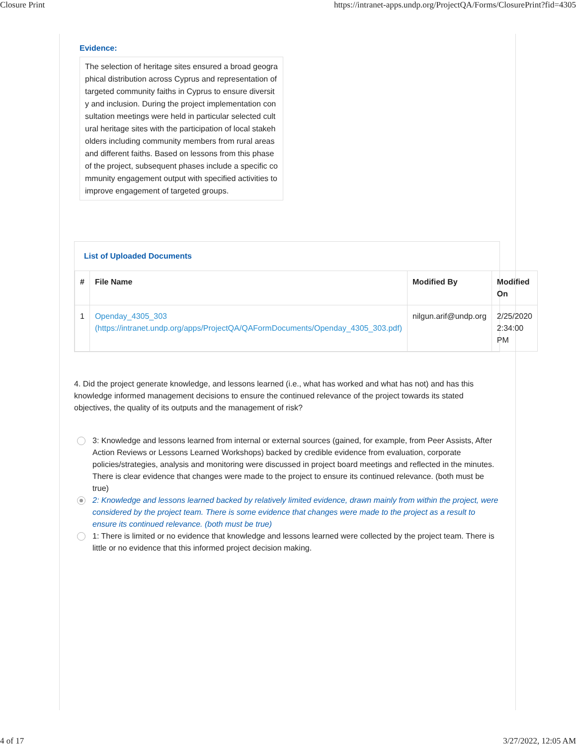Closure Print https://intranet-apps.undp.org/ProjectQA/Forms/ClosurePrint?fid=4305
Evidence:
The selection of heritage sites ensured a broad geographical distribution across Cyprus and representation of targeted community faiths in Cyprus to ensure diversity and inclusion. During the project implementation consultation meetings were held in particular selected cultural heritage sites with the participation of local stakeholders including community members from rural areas and different faiths. Based on lessons from this phase of the project, subsequent phases include a specific community engagement output with specified activities to improve engagement of targeted groups.
List of Uploaded Documents
| # | File Name | Modified By | Modified On |
| --- | --- | --- | --- |
| 1 | Openday_4305_303 (https://intranet.undp.org/apps/ProjectQA/QAFormDocuments/Openday_4305_303.pdf) | nilgun.arif@undp.org | 2/25/2020 2:34:00 PM |
4. Did the project generate knowledge, and lessons learned (i.e., what has worked and what has not) and has this knowledge informed management decisions to ensure the continued relevance of the project towards its stated objectives, the quality of its outputs and the management of risk?
3: Knowledge and lessons learned from internal or external sources (gained, for example, from Peer Assists, After Action Reviews or Lessons Learned Workshops) backed by credible evidence from evaluation, corporate policies/strategies, analysis and monitoring were discussed in project board meetings and reflected in the minutes. There is clear evidence that changes were made to the project to ensure its continued relevance. (both must be true)
2: Knowledge and lessons learned backed by relatively limited evidence, drawn mainly from within the project, were considered by the project team. There is some evidence that changes were made to the project as a result to ensure its continued relevance. (both must be true)
1: There is limited or no evidence that knowledge and lessons learned were collected by the project team. There is little or no evidence that this informed project decision making.
4 of 17 3/27/2022, 12:05 AM